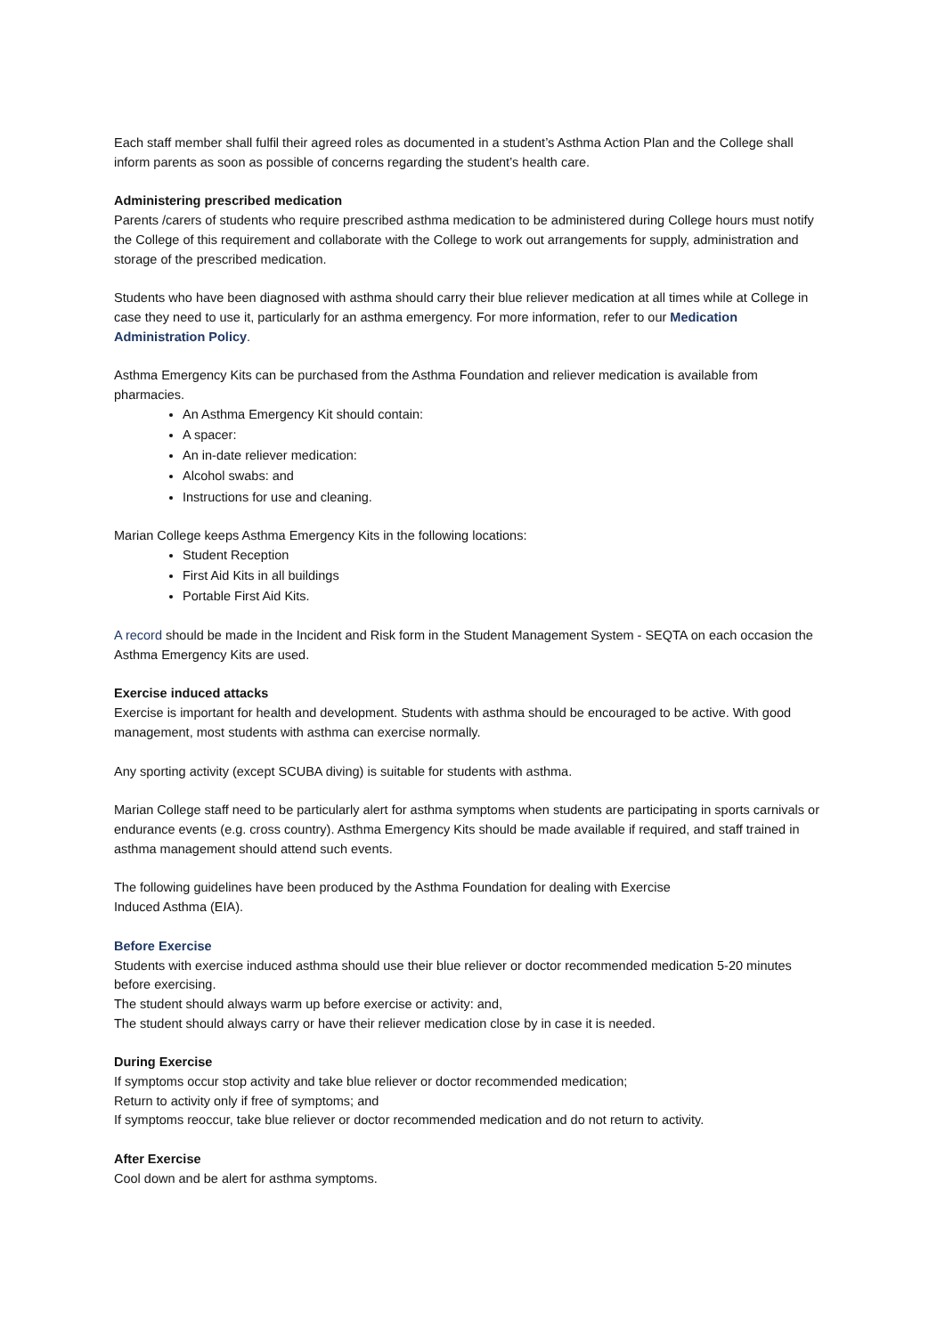Each staff member shall fulfil their agreed roles as documented in a student’s Asthma Action Plan and the College shall inform parents as soon as possible of concerns regarding the student’s health care.
Administering prescribed medication
Parents /carers of students who require prescribed asthma medication to be administered during College hours must notify the College of this requirement and collaborate with the College to work out arrangements for supply, administration and storage of the prescribed medication.
Students who have been diagnosed with asthma should carry their blue reliever medication at all times while at College in case they need to use it, particularly for an asthma emergency. For more information, refer to our Medication Administration Policy.
Asthma Emergency Kits can be purchased from the Asthma Foundation and reliever medication is available from pharmacies.
An Asthma Emergency Kit should contain:
A spacer:
An in-date reliever medication:
Alcohol swabs: and
Instructions for use and cleaning.
Marian College keeps Asthma Emergency Kits in the following locations:
Student Reception
First Aid Kits in all buildings
Portable First Aid Kits.
A record should be made in the Incident and Risk form in the Student Management System - SEQTA on each occasion the Asthma Emergency Kits are used.
Exercise induced attacks
Exercise is important for health and development. Students with asthma should be encouraged to be active. With good management, most students with asthma can exercise normally.
Any sporting activity (except SCUBA diving) is suitable for students with asthma.
Marian College staff need to be particularly alert for asthma symptoms when students are participating in sports carnivals or endurance events (e.g. cross country). Asthma Emergency Kits should be made available if required, and staff trained in asthma management should attend such events.
The following guidelines have been produced by the Asthma Foundation for dealing with Exercise
Induced Asthma (EIA).
Before Exercise
Students with exercise induced asthma should use their blue reliever or doctor recommended medication 5-20 minutes before exercising.
The student should always warm up before exercise or activity: and,
The student should always carry or have their reliever medication close by in case it is needed.
During Exercise
If symptoms occur stop activity and take blue reliever or doctor recommended medication;
Return to activity only if free of symptoms; and
If symptoms reoccur, take blue reliever or doctor recommended medication and do not return to activity.
After Exercise
Cool down and be alert for asthma symptoms.